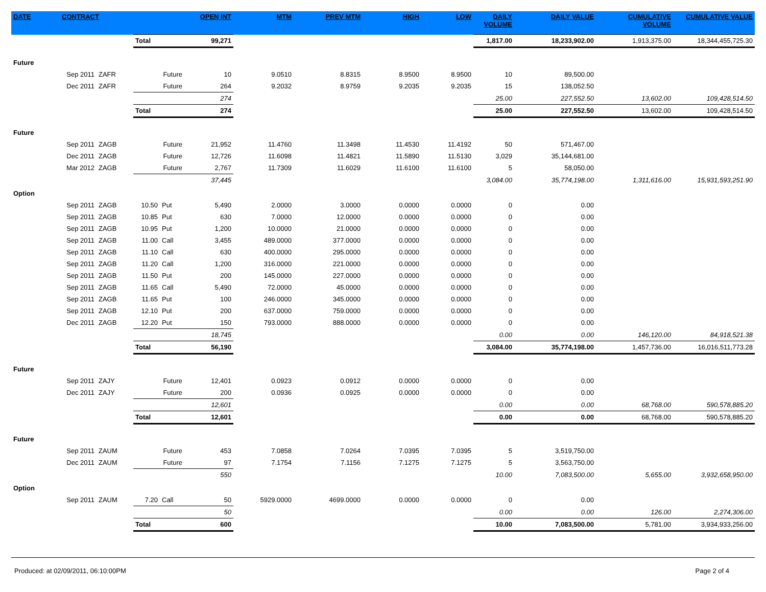| DATE | CONTRACT | | | | OPEN INT | MTM | PREV MTM | HIGH | LOW | DAILY VOLUME | DAILY VALUE | CUMULATIVE VOLUME | CUMULATIVE VALUE |
| --- | --- | --- | --- | --- | --- | --- | --- | --- | --- | --- | --- | --- | --- |
| | | | Total | | 99,271 | | | | | 1,817.00 | 18,233,902.00 | 1,913,375.00 | 18,344,455,725.30 |
| Future | | | | | | | | | | | | | |
| | Sep 2011 | ZAFR | | Future | 10 | 9.0510 | 8.8315 | 8.9500 | 8.9500 | 10 | 89,500.00 | | |
| | Dec 2011 | ZAFR | | Future | 264 | 9.2032 | 8.9759 | 9.2035 | 9.2035 | 15 | 138,052.50 | | |
| | | | | | 274 | | | | | 25.00 | 227,552.50 | 13,602.00 | 109,428,514.50 |
| | | | Total | | 274 | | | | | 25.00 | 227,552.50 | 13,602.00 | 109,428,514.50 |
| Future | | | | | | | | | | | | | |
| | Sep 2011 | ZAGB | | Future | 21,952 | 11.4760 | 11.3498 | 11.4530 | 11.4192 | 50 | 571,467.00 | | |
| | Dec 2011 | ZAGB | | Future | 12,726 | 11.6098 | 11.4821 | 11.5890 | 11.5130 | 3,029 | 35,144,681.00 | | |
| | Mar 2012 | ZAGB | | Future | 2,767 | 11.7309 | 11.6029 | 11.6100 | 11.6100 | 5 | 58,050.00 | | |
| | | | | | 37,445 | | | | | 3,084.00 | 35,774,198.00 | 1,311,616.00 | 15,931,593,251.90 |
| Option | | | | | | | | | | | | | |
| | Sep 2011 | ZAGB | 10.50 | Put | 5,490 | 2.0000 | 3.0000 | 0.0000 | 0.0000 | 0 | 0.00 | | |
| | Sep 2011 | ZAGB | 10.85 | Put | 630 | 7.0000 | 12.0000 | 0.0000 | 0.0000 | 0 | 0.00 | | |
| | Sep 2011 | ZAGB | 10.95 | Put | 1,200 | 10.0000 | 21.0000 | 0.0000 | 0.0000 | 0 | 0.00 | | |
| | Sep 2011 | ZAGB | 11.00 | Call | 3,455 | 489.0000 | 377.0000 | 0.0000 | 0.0000 | 0 | 0.00 | | |
| | Sep 2011 | ZAGB | 11.10 | Call | 630 | 400.0000 | 295.0000 | 0.0000 | 0.0000 | 0 | 0.00 | | |
| | Sep 2011 | ZAGB | 11.20 | Call | 1,200 | 316.0000 | 221.0000 | 0.0000 | 0.0000 | 0 | 0.00 | | |
| | Sep 2011 | ZAGB | 11.50 | Put | 200 | 145.0000 | 227.0000 | 0.0000 | 0.0000 | 0 | 0.00 | | |
| | Sep 2011 | ZAGB | 11.65 | Call | 5,490 | 72.0000 | 45.0000 | 0.0000 | 0.0000 | 0 | 0.00 | | |
| | Sep 2011 | ZAGB | 11.65 | Put | 100 | 246.0000 | 345.0000 | 0.0000 | 0.0000 | 0 | 0.00 | | |
| | Sep 2011 | ZAGB | 12.10 | Put | 200 | 637.0000 | 759.0000 | 0.0000 | 0.0000 | 0 | 0.00 | | |
| | Dec 2011 | ZAGB | 12.20 | Put | 150 | 793.0000 | 888.0000 | 0.0000 | 0.0000 | 0 | 0.00 | | |
| | | | | | 18,745 | | | | | 0.00 | 0.00 | 146,120.00 | 84,918,521.38 |
| | | | Total | | 56,190 | | | | | 3,084.00 | 35,774,198.00 | 1,457,736.00 | 16,016,511,773.28 |
| Future | | | | | | | | | | | | | |
| | Sep 2011 | ZAJY | | Future | 12,401 | 0.0923 | 0.0912 | 0.0000 | 0.0000 | 0 | 0.00 | | |
| | Dec 2011 | ZAJY | | Future | 200 | 0.0936 | 0.0925 | 0.0000 | 0.0000 | 0 | 0.00 | | |
| | | | | | 12,601 | | | | | 0.00 | 0.00 | 68,768.00 | 590,578,885.20 |
| | | | Total | | 12,601 | | | | | 0.00 | 0.00 | 68,768.00 | 590,578,885.20 |
| Future | | | | | | | | | | | | | |
| | Sep 2011 | ZAUM | | Future | 453 | 7.0858 | 7.0264 | 7.0395 | 7.0395 | 5 | 3,519,750.00 | | |
| | Dec 2011 | ZAUM | | Future | 97 | 7.1754 | 7.1156 | 7.1275 | 7.1275 | 5 | 3,563,750.00 | | |
| | | | | | 550 | | | | | 10.00 | 7,083,500.00 | 5,655.00 | 3,932,658,950.00 |
| Option | | | | | | | | | | | | | |
| | Sep 2011 | ZAUM | 7.20 | Call | 50 | 5929.0000 | 4699.0000 | 0.0000 | 0.0000 | 0 | 0.00 | | |
| | | | | | 50 | | | | | 0.00 | 0.00 | 126.00 | 2,274,306.00 |
| | | | Total | | 600 | | | | | 10.00 | 7,083,500.00 | 5,781.00 | 3,934,933,256.00 |
Produced: at 02/09/2011, 06:10:00PM Page 2 of 4